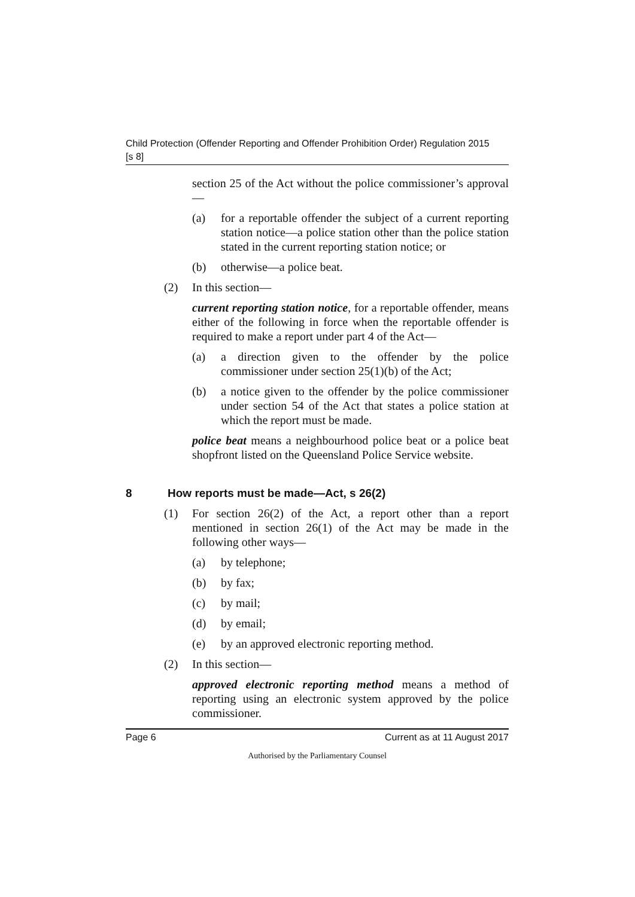Child Protection (Offender Reporting and Offender Prohibition Order) Regulation 2015
[s 8]
section 25 of the Act without the police commissioner’s approval—
(a) for a reportable offender the subject of a current reporting station notice—a police station other than the police station stated in the current reporting station notice; or
(b) otherwise—a police beat.
(2) In this section—
current reporting station notice, for a reportable offender, means either of the following in force when the reportable offender is required to make a report under part 4 of the Act—
(a) a direction given to the offender by the police commissioner under section 25(1)(b) of the Act;
(b) a notice given to the offender by the police commissioner under section 54 of the Act that states a police station at which the report must be made.
police beat means a neighbourhood police beat or a police beat shopfront listed on the Queensland Police Service website.
8 How reports must be made—Act, s 26(2)
(1) For section 26(2) of the Act, a report other than a report mentioned in section 26(1) of the Act may be made in the following other ways—
(a) by telephone;
(b) by fax;
(c) by mail;
(d) by email;
(e) by an approved electronic reporting method.
(2) In this section—
approved electronic reporting method means a method of reporting using an electronic system approved by the police commissioner.
Page 6 Current as at 11 August 2017
Authorised by the Parliamentary Counsel